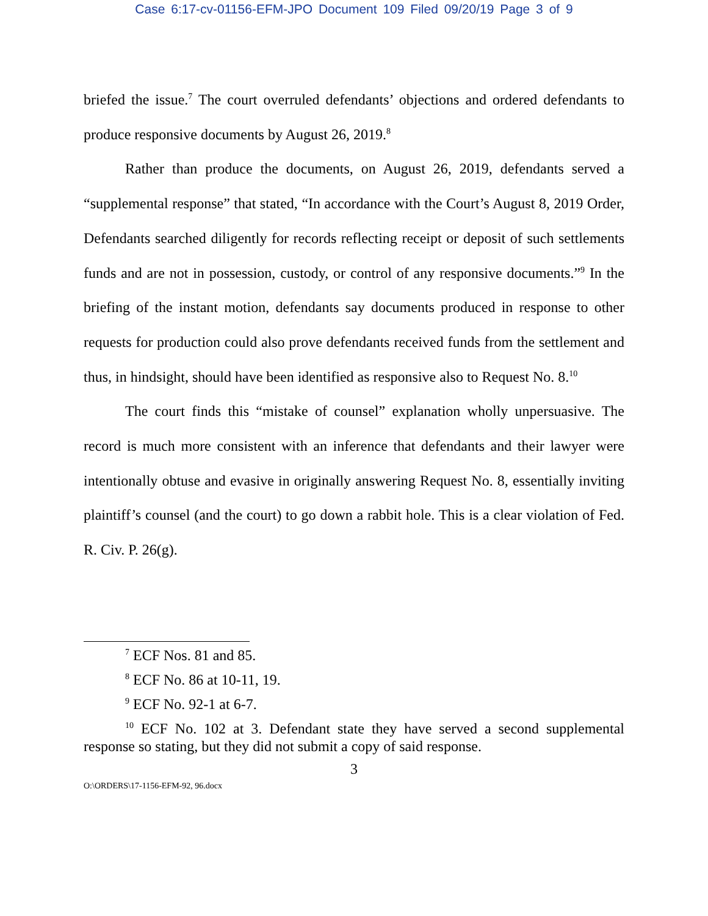Case 6:17-cv-01156-EFM-JPO Document 109 Filed 09/20/19 Page 3 of 9
briefed the issue.<sup>7</sup> The court overruled defendants’ objections and ordered defendants to produce responsive documents by August 26, 2019.<sup>8</sup>
Rather than produce the documents, on August 26, 2019, defendants served a “supplemental response” that stated, “In accordance with the Court’s August 8, 2019 Order, Defendants searched diligently for records reflecting receipt or deposit of such settlements funds and are not in possession, custody, or control of any responsive documents.”<sup>9</sup> In the briefing of the instant motion, defendants say documents produced in response to other requests for production could also prove defendants received funds from the settlement and thus, in hindsight, should have been identified as responsive also to Request No. 8.<sup>10</sup>
The court finds this “mistake of counsel” explanation wholly unpersuasive. The record is much more consistent with an inference that defendants and their lawyer were intentionally obtuse and evasive in originally answering Request No. 8, essentially inviting plaintiff’s counsel (and the court) to go down a rabbit hole. This is a clear violation of Fed. R. Civ. P. 26(g).
<sup>7</sup> ECF Nos. 81 and 85.
<sup>8</sup> ECF No. 86 at 10-11, 19.
<sup>9</sup> ECF No. 92-1 at 6-7.
<sup>10</sup> ECF No. 102 at 3. Defendant state they have served a second supplemental response so stating, but they did not submit a copy of said response.
3
O:\ORDERS\17-1156-EFM-92, 96.docx